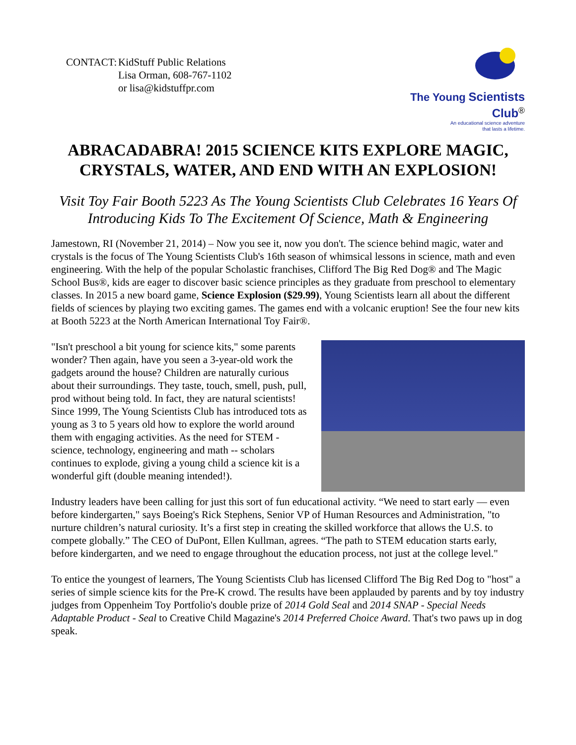CONTACT: KidStuff Public Relations
Lisa Orman, 608-767-1102
or lisa@kidstuffpr.com
The Young Scientists Club<sup>®</sup>
An educational science adventure
that lasts a lifetime.
ABRACADABRA! 2015 SCIENCE KITS EXPLORE MAGIC, CRYSTALS, WATER, AND END WITH AN EXPLOSION!
Visit Toy Fair Booth 5223 As The Young Scientists Club Celebrates 16 Years Of Introducing Kids To The Excitement Of Science, Math & Engineering
Jamestown, RI (November 21, 2014) – Now you see it, now you don't. The science behind magic, water and crystals is the focus of The Young Scientists Club's 16th season of whimsical lessons in science, math and even engineering. With the help of the popular Scholastic franchises, Clifford The Big Red Dog® and The Magic School Bus®, kids are eager to discover basic science principles as they graduate from preschool to elementary classes. In 2015 a new board game, Science Explosion ($29.99), Young Scientists learn all about the different fields of sciences by playing two exciting games. The games end with a volcanic eruption! See the four new kits at Booth 5223 at the North American International Toy Fair®.
"Isn't preschool a bit young for science kits," some parents wonder? Then again, have you seen a 3-year-old work the gadgets around the house? Children are naturally curious about their surroundings. They taste, touch, smell, push, pull, prod without being told. In fact, they are natural scientists! Since 1999, The Young Scientists Club has introduced tots as young as 3 to 5 years old how to explore the world around them with engaging activities. As the need for STEM - science, technology, engineering and math -- scholars continues to explode, giving a young child a science kit is a wonderful gift (double meaning intended!).
Industry leaders have been calling for just this sort of fun educational activity. “We need to start early — even before kindergarten," says Boeing's Rick Stephens, Senior VP of Human Resources and Administration, "to nurture children’s natural curiosity. It’s a first step in creating the skilled workforce that allows the U.S. to compete globally.” The CEO of DuPont, Ellen Kullman, agrees. “The path to STEM education starts early, before kindergarten, and we need to engage throughout the education process, not just at the college level."
To entice the youngest of learners, The Young Scientists Club has licensed Clifford The Big Red Dog to "host" a series of simple science kits for the Pre-K crowd. The results have been applauded by parents and by toy industry judges from Oppenheim Toy Portfolio's double prize of 2014 Gold Seal and 2014 SNAP - Special Needs Adaptable Product - Seal to Creative Child Magazine's 2014 Preferred Choice Award. That's two paws up in dog speak.